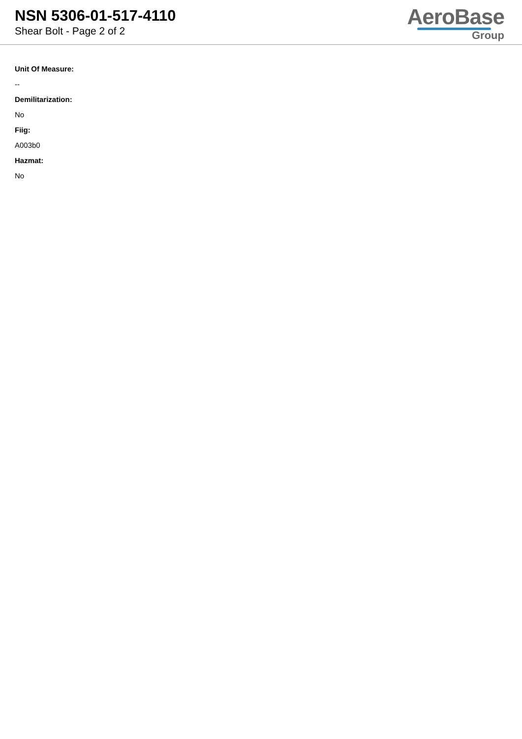NSN 5306-01-517-4110
Shear Bolt - Page 2 of 2
AeroBase
Group
Unit Of Measure:
--
Demilitarization:
No
Fiig:
A003b0
Hazmat:
No